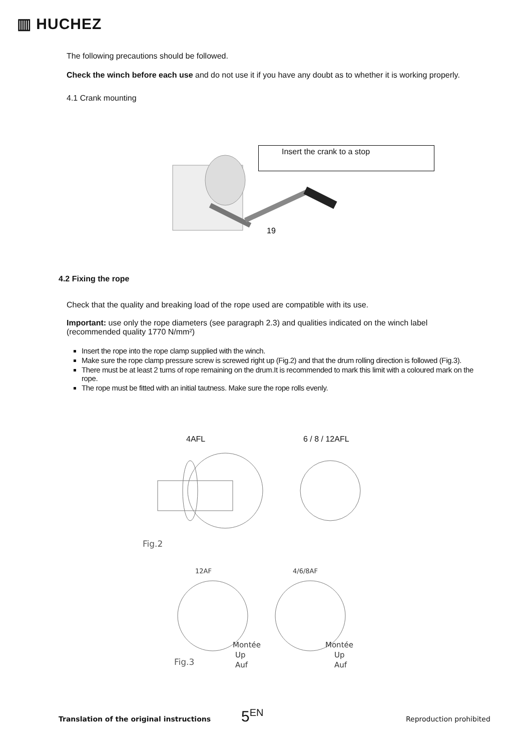▥ HUCHEZ
The following precautions should be followed.
Check the winch before each use and do not use it if you have any doubt as to whether it is working properly.
4.1 Crank mounting
Insert the crank to a stop
19
4.2 Fixing the rope
Check that the quality and breaking load of the rope used are compatible with its use.
Important: use only the rope diameters (see paragraph 2.3) and qualities indicated on the winch label (recommended quality 1770 N/mm²)
Insert the rope into the rope clamp supplied with the winch.
Make sure the rope clamp pressure screw is screwed right up (Fig.2) and that the drum rolling direction is followed (Fig.3).
There must be at least 2 turns of rope remaining on the drum.It is recommended to mark this limit with a coloured mark on the rope.
The rope must be fitted with an initial tautness. Make sure the rope rolls evenly.
4AFL 6 / 8 / 12AFL
Fig.2
12AF
4/6/8AF
Fig.3
Montée
Up
Auf
Montée
Up
Auf
Translation of the original instructions
5<sup>EN</sup> Reproduction prohibited